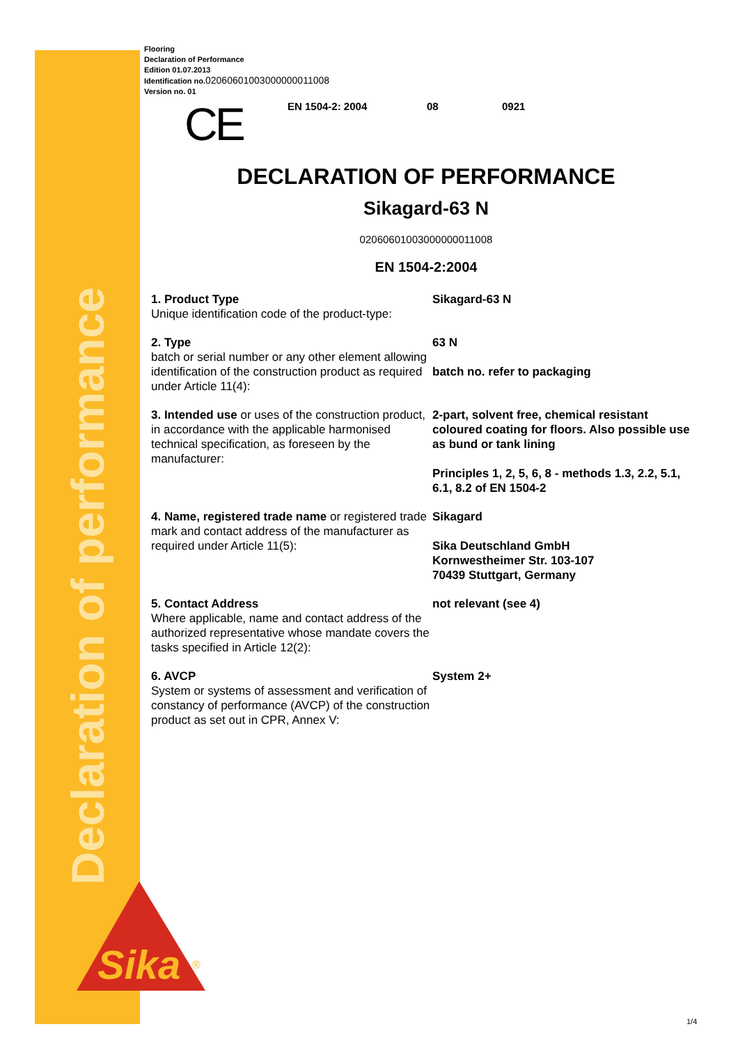Declaration of performance
Flooring
Declaration of Performance
Edition 01.07.2013
Identification no.02060601003000000011008
Version no. 01
CE EN 1504-2: 2004 08 0921
DECLARATION OF PERFORMANCE
Sikagard-63 N
02060601003000000011008
EN 1504-2:2004
1. Product Type
Unique identification code of the product-type:
Sikagard-63 N
2. Type
batch or serial number or any other element allowing identification of the construction product as required under Article 11(4):
63 N
batch no. refer to packaging
3. Intended use or uses of the construction product, in accordance with the applicable harmonised technical specification, as foreseen by the manufacturer:
2-part, solvent free, chemical resistant coloured coating for floors. Also possible use as bund or tank lining
Principles 1, 2, 5, 6, 8 - methods 1.3, 2.2, 5.1, 6.1, 8.2 of EN 1504-2
4. Name, registered trade name or registered trade mark and contact address of the manufacturer as required under Article 11(5):
Sikagard
Sika Deutschland GmbH
Kornwestheimer Str. 103-107
70439 Stuttgart, Germany
5. Contact Address
Where applicable, name and contact address of the authorized representative whose mandate covers the tasks specified in Article 12(2):
not relevant (see 4)
6. AVCP
System or systems of assessment and verification of constancy of performance (AVCP) of the construction product as set out in CPR, Annex V:
System 2+
Sika
®
1/4